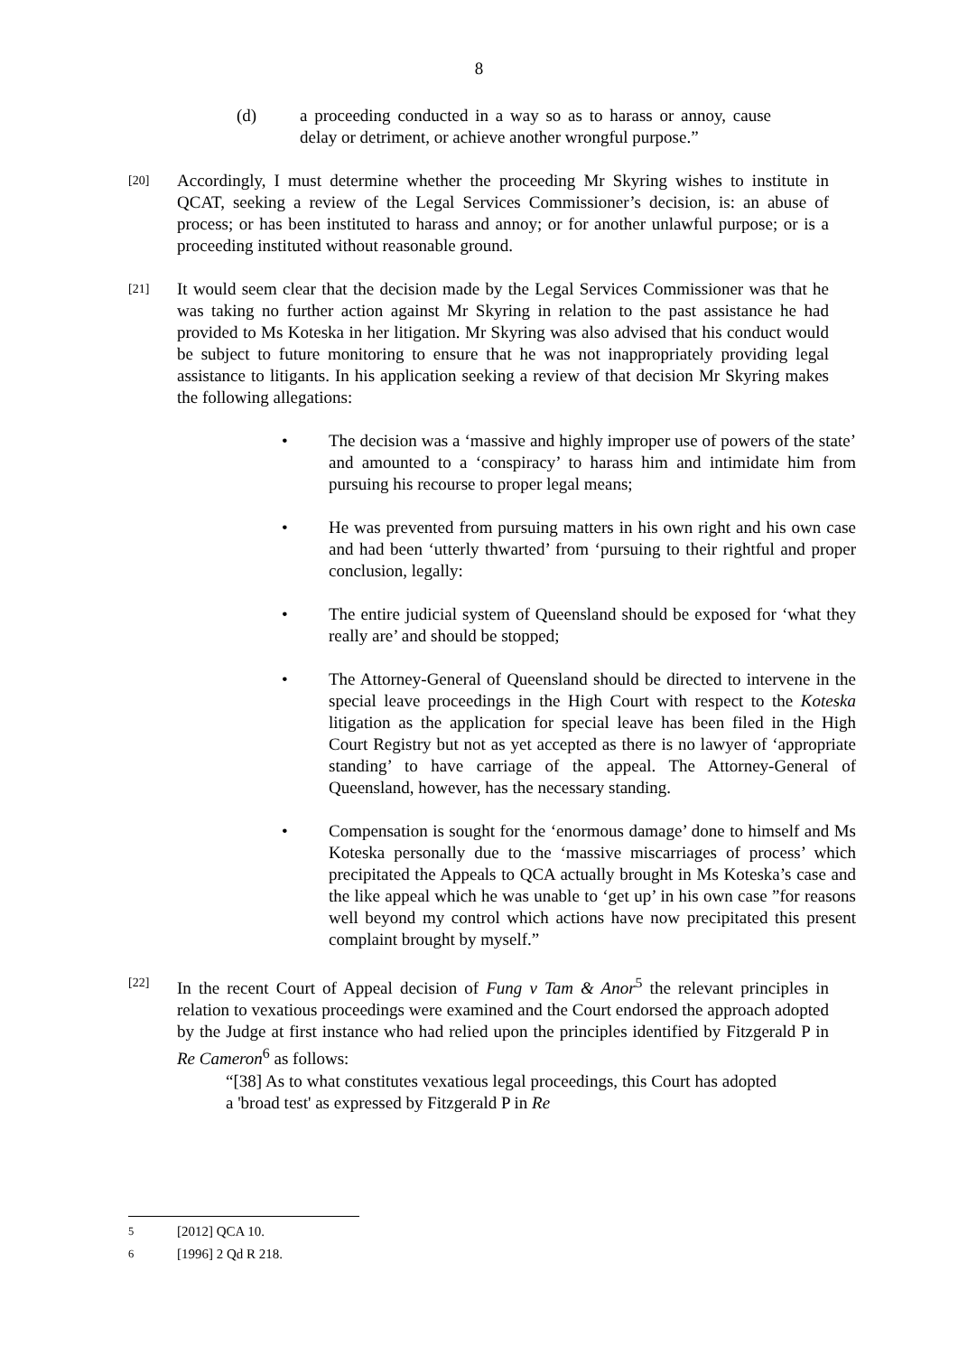8
(d) a proceeding conducted in a way so as to harass or annoy, cause delay or detriment, or achieve another wrongful purpose.”
[20]
Accordingly, I must determine whether the proceeding Mr Skyring wishes to institute in QCAT, seeking a review of the Legal Services Commissioner’s decision, is: an abuse of process; or has been instituted to harass and annoy; or for another unlawful purpose; or is a proceeding instituted without reasonable ground.
[21]
It would seem clear that the decision made by the Legal Services Commissioner was that he was taking no further action against Mr Skyring in relation to the past assistance he had provided to Ms Koteska in her litigation. Mr Skyring was also advised that his conduct would be subject to future monitoring to ensure that he was not inappropriately providing legal assistance to litigants. In his application seeking a review of that decision Mr Skyring makes the following allegations:
• The decision was a ‘massive and highly improper use of powers of the state’ and amounted to a ‘conspiracy’ to harass him and intimidate him from pursuing his recourse to proper legal means;
• He was prevented from pursuing matters in his own right and his own case and had been ‘utterly thwarted’ from ‘pursuing to their rightful and proper conclusion, legally:
• The entire judicial system of Queensland should be exposed for ‘what they really are’ and should be stopped;
• The Attorney-General of Queensland should be directed to intervene in the special leave proceedings in the High Court with respect to the Koteska litigation as the application for special leave has been filed in the High Court Registry but not as yet accepted as there is no lawyer of ‘appropriate standing’ to have carriage of the appeal. The Attorney-General of Queensland, however, has the necessary standing.
• Compensation is sought for the ‘enormous damage’ done to himself and Ms Koteska personally due to the ‘massive miscarriages of process’ which precipitated the Appeals to QCA actually brought in Ms Koteska’s case and the like appeal which he was unable to ‘get up’ in his own case ”for reasons well beyond my control which actions have now precipitated this present complaint brought by myself.”
[22]
In the recent Court of Appeal decision of Fung v Tam & Anor<sup>5</sup> the relevant principles in relation to vexatious proceedings were examined and the Court endorsed the approach adopted by the Judge at first instance who had relied upon the principles identified by Fitzgerald P in Re Cameron<sup>6</sup> as follows:
“[38] As to what constitutes vexatious legal proceedings, this Court has adopted a 'broad test' as expressed by Fitzgerald P in Re
<sup>5</sup> [2012] QCA 10.
<sup>6</sup> [1996] 2 Qd R 218.